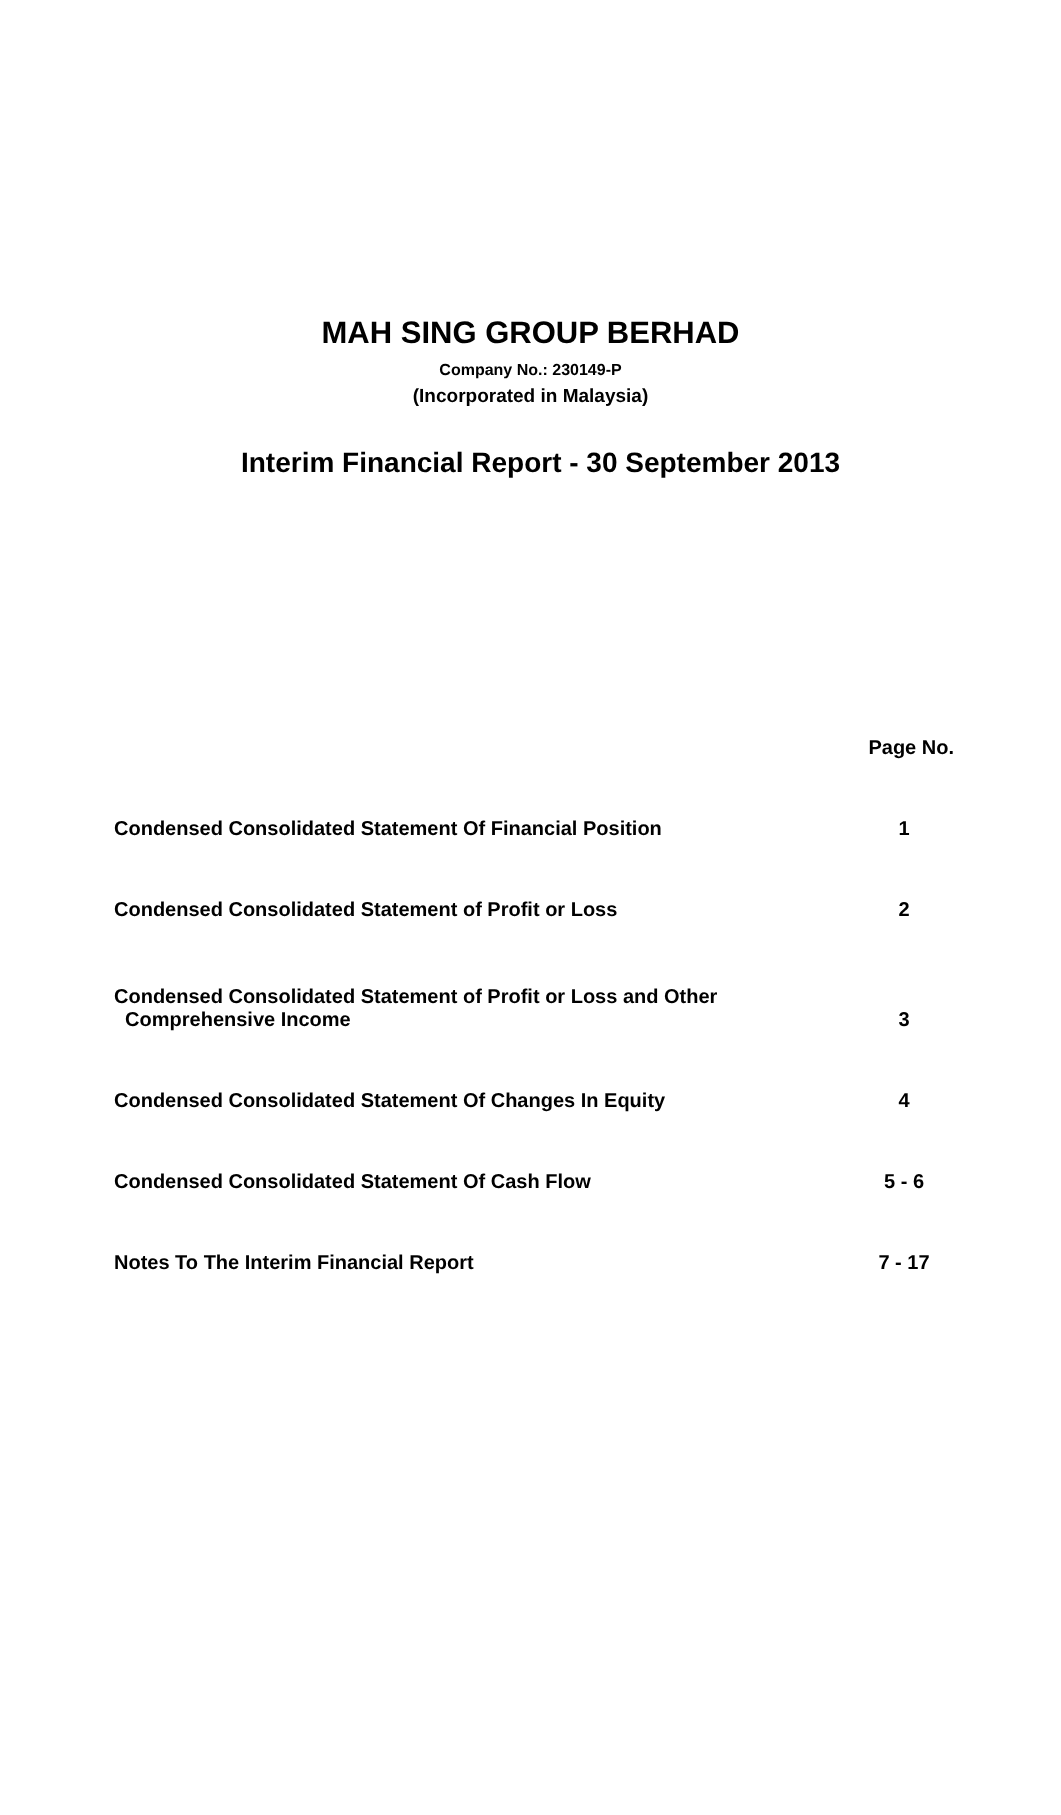MAH SING GROUP BERHAD
Company No.: 230149-P
(Incorporated in Malaysia)
Interim Financial Report - 30 September 2013
| | Page No. |
| --- | --- |
| Condensed Consolidated Statement Of Financial Position | 1 |
| Condensed Consolidated Statement of Profit or Loss | 2 |
| Condensed Consolidated Statement of Profit or Loss and Other Comprehensive Income | 3 |
| Condensed Consolidated Statement Of Changes In Equity | 4 |
| Condensed Consolidated Statement Of Cash Flow | 5 - 6 |
| Notes To The Interim Financial Report | 7 - 17 |